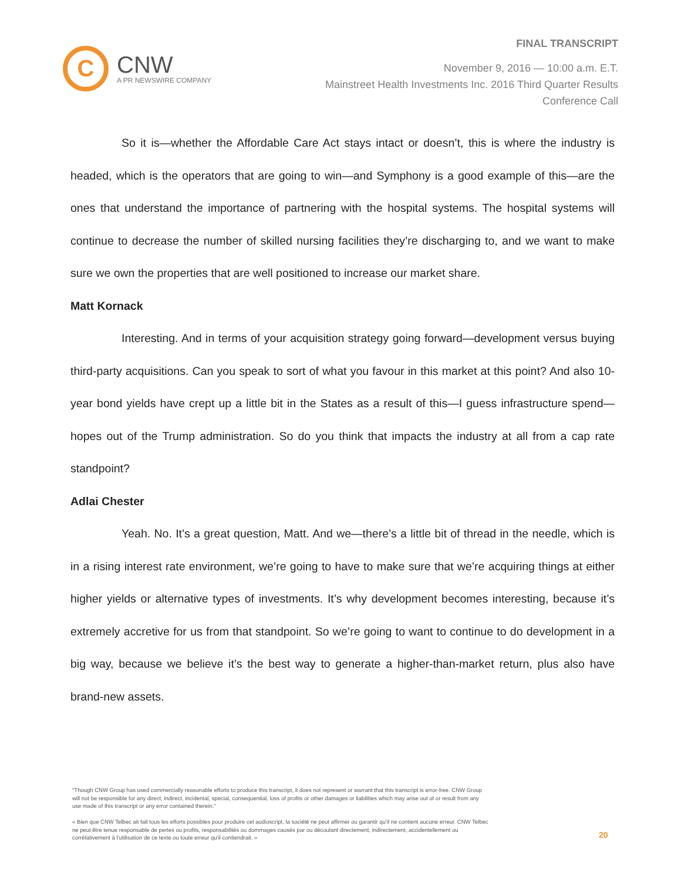C
CNW
A PR NEWSWIRE COMPANY
FINAL TRANSCRIPT
November 9, 2016 — 10:00 a.m. E.T.
Mainstreet Health Investments Inc. 2016 Third Quarter Results
Conference Call
So it is—whether the Affordable Care Act stays intact or doesn’t, this is where the industry is headed, which is the operators that are going to win—and Symphony is a good example of this—are the ones that understand the importance of partnering with the hospital systems. The hospital systems will continue to decrease the number of skilled nursing facilities they’re discharging to, and we want to make sure we own the properties that are well positioned to increase our market share.
Matt Kornack
Interesting. And in terms of your acquisition strategy going forward—development versus buying third-party acquisitions. Can you speak to sort of what you favour in this market at this point? And also 10-year bond yields have crept up a little bit in the States as a result of this—I guess infrastructure spend—hopes out of the Trump administration. So do you think that impacts the industry at all from a cap rate standpoint?
Adlai Chester
Yeah. No. It’s a great question, Matt. And we—there’s a little bit of thread in the needle, which is in a rising interest rate environment, we’re going to have to make sure that we’re acquiring things at either higher yields or alternative types of investments. It’s why development becomes interesting, because it’s extremely accretive for us from that standpoint. So we’re going to want to continue to do development in a big way, because we believe it’s the best way to generate a higher-than-market return, plus also have brand-new assets.
"Though CNW Group has used commercially reasonable efforts to produce this transcript, it does not represent or warrant that this transcript is error-free. CNW Group will not be responsible for any direct, indirect, incidental, special, consequential, loss of profits or other damages or liabilities which may arise out of or result from any use made of this transcript or any error contained therein."
« Bien que CNW Telbec ait fait tous les efforts possibles pour produire cet audioscript, la société ne peut affirmer ou garantir qu’il ne contient aucune erreur. CNW Telbec ne peut être tenue responsable de pertes ou profits, responsabilités ou dommages causés par ou découlant directement, indirectement, accidentellement ou corrélativement à l’utilisation de ce texte ou toute erreur qu’il contiendrait. »
20